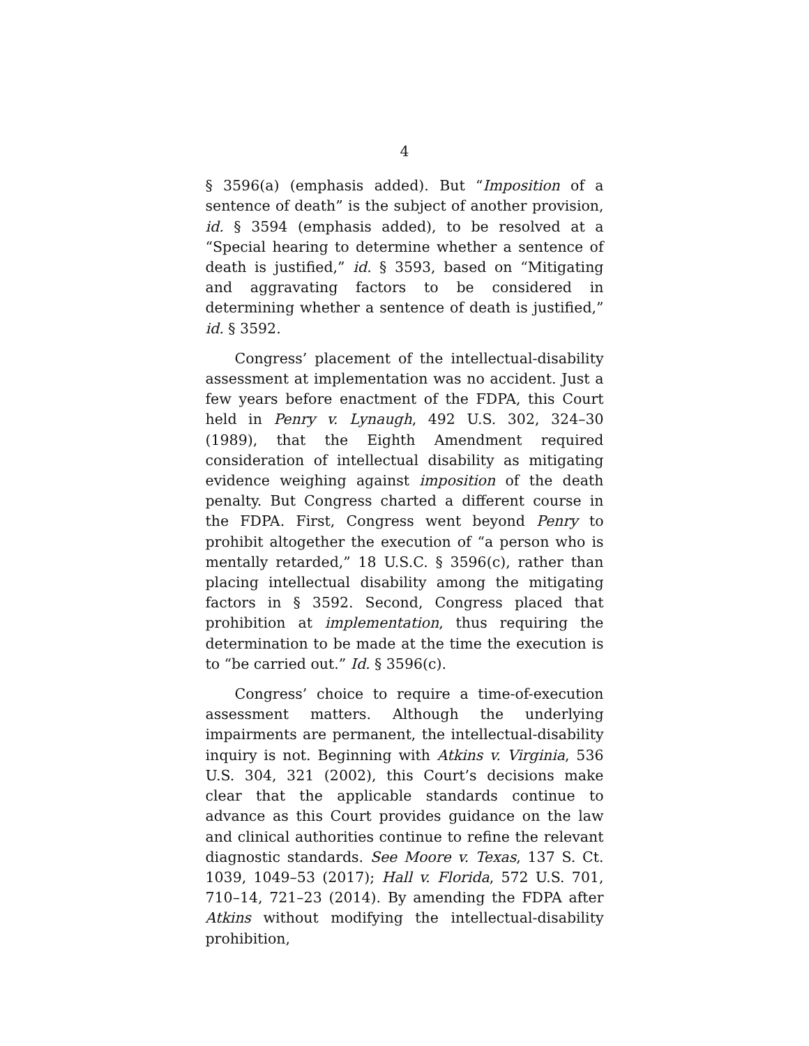4
§ 3596(a) (emphasis added). But “Imposition of a sentence of death” is the subject of another provision, id. § 3594 (emphasis added), to be resolved at a “Special hearing to determine whether a sentence of death is justified,” id. § 3593, based on “Mitigating and aggravating factors to be considered in determining whether a sentence of death is justified,” id. § 3592.
Congress’ placement of the intellectual-disability assessment at implementation was no accident. Just a few years before enactment of the FDPA, this Court held in Penry v. Lynaugh, 492 U.S. 302, 324–30 (1989), that the Eighth Amendment required consideration of intellectual disability as mitigating evidence weighing against imposition of the death penalty. But Congress charted a different course in the FDPA. First, Congress went beyond Penry to prohibit altogether the execution of “a person who is mentally retarded,” 18 U.S.C. § 3596(c), rather than placing intellectual disability among the mitigating factors in § 3592. Second, Congress placed that prohibition at implementation, thus requiring the determination to be made at the time the execution is to “be carried out.” Id. § 3596(c).
Congress’ choice to require a time-of-execution assessment matters. Although the underlying impairments are permanent, the intellectual-disability inquiry is not. Beginning with Atkins v. Virginia, 536 U.S. 304, 321 (2002), this Court’s decisions make clear that the applicable standards continue to advance as this Court provides guidance on the law and clinical authorities continue to refine the relevant diagnostic standards. See Moore v. Texas, 137 S. Ct. 1039, 1049–53 (2017); Hall v. Florida, 572 U.S. 701, 710–14, 721–23 (2014). By amending the FDPA after Atkins without modifying the intellectual-disability prohibition,